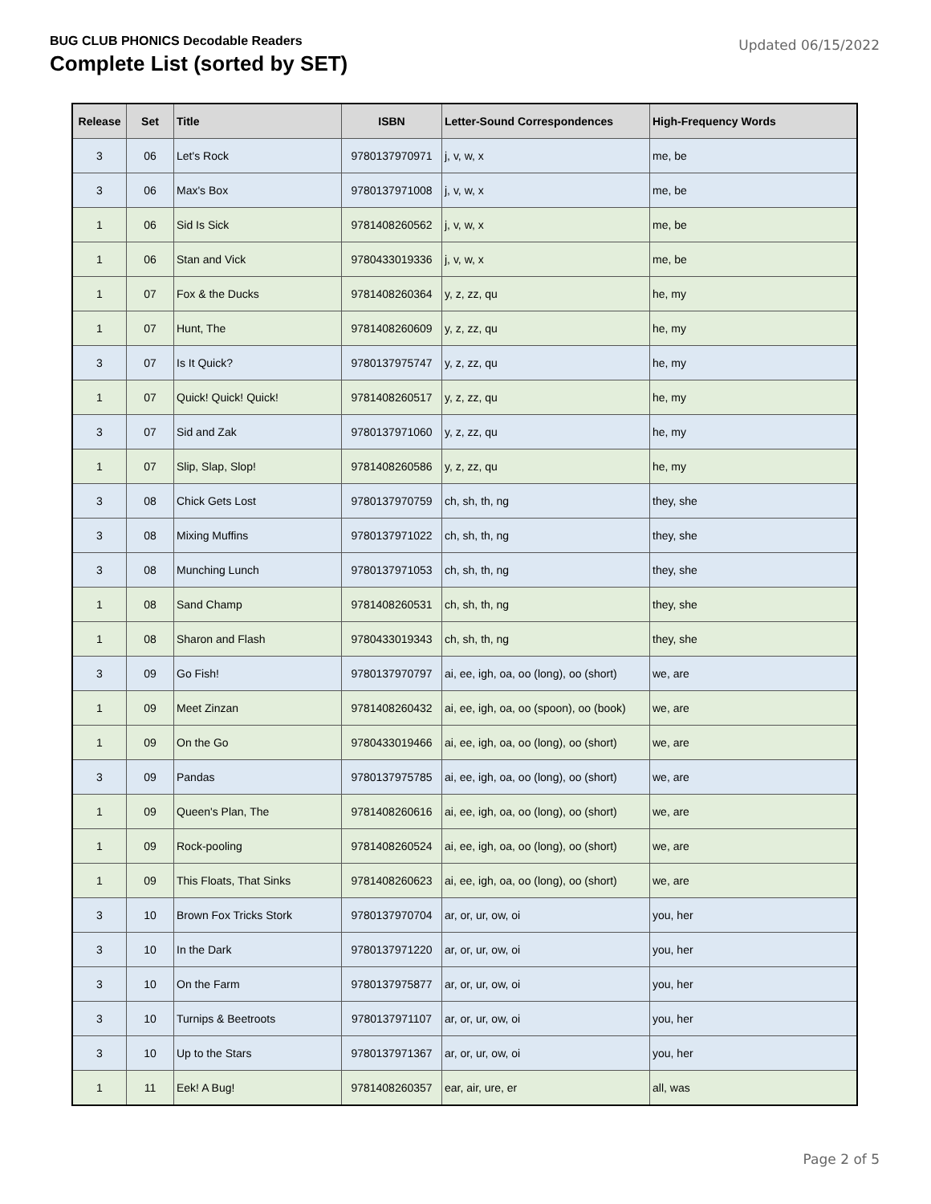BUG CLUB PHONICS Decodable Readers
Complete List (sorted by SET)
Updated 06/15/2022
| Release | Set | Title | ISBN | Letter-Sound Correspondences | High-Frequency Words |
| --- | --- | --- | --- | --- | --- |
| 3 | 06 | Let's Rock | 9780137970971 | j, v, w, x | me, be |
| 3 | 06 | Max's Box | 9780137971008 | j, v, w, x | me, be |
| 1 | 06 | Sid Is Sick | 9781408260562 | j, v, w, x | me, be |
| 1 | 06 | Stan and Vick | 9780433019336 | j, v, w, x | me, be |
| 1 | 07 | Fox & the Ducks | 9781408260364 | y, z, zz, qu | he, my |
| 1 | 07 | Hunt, The | 9781408260609 | y, z, zz, qu | he, my |
| 3 | 07 | Is It Quick? | 9780137975747 | y, z, zz, qu | he, my |
| 1 | 07 | Quick! Quick! Quick! | 9781408260517 | y, z, zz, qu | he, my |
| 3 | 07 | Sid and Zak | 9780137971060 | y, z, zz, qu | he, my |
| 1 | 07 | Slip, Slap, Slop! | 9781408260586 | y, z, zz, qu | he, my |
| 3 | 08 | Chick Gets Lost | 9780137970759 | ch, sh, th, ng | they, she |
| 3 | 08 | Mixing Muffins | 9780137971022 | ch, sh, th, ng | they, she |
| 3 | 08 | Munching Lunch | 9780137971053 | ch, sh, th, ng | they, she |
| 1 | 08 | Sand Champ | 9781408260531 | ch, sh, th, ng | they, she |
| 1 | 08 | Sharon and Flash | 9780433019343 | ch, sh, th, ng | they, she |
| 3 | 09 | Go Fish! | 9780137970797 | ai, ee, igh, oa, oo (long), oo (short) | we, are |
| 1 | 09 | Meet Zinzan | 9781408260432 | ai, ee, igh, oa, oo (spoon), oo (book) | we, are |
| 1 | 09 | On the Go | 9780433019466 | ai, ee, igh, oa, oo (long), oo (short) | we, are |
| 3 | 09 | Pandas | 9780137975785 | ai, ee, igh, oa, oo (long), oo (short) | we, are |
| 1 | 09 | Queen's Plan, The | 9781408260616 | ai, ee, igh, oa, oo (long), oo (short) | we, are |
| 1 | 09 | Rock-pooling | 9781408260524 | ai, ee, igh, oa, oo (long), oo (short) | we, are |
| 1 | 09 | This Floats, That Sinks | 9781408260623 | ai, ee, igh, oa, oo (long), oo (short) | we, are |
| 3 | 10 | Brown Fox Tricks Stork | 9780137970704 | ar, or, ur, ow, oi | you, her |
| 3 | 10 | In the Dark | 9780137971220 | ar, or, ur, ow, oi | you, her |
| 3 | 10 | On the Farm | 9780137975877 | ar, or, ur, ow, oi | you, her |
| 3 | 10 | Turnips & Beetroots | 9780137971107 | ar, or, ur, ow, oi | you, her |
| 3 | 10 | Up to the Stars | 9780137971367 | ar, or, ur, ow, oi | you, her |
| 1 | 11 | Eek! A Bug! | 9781408260357 | ear, air, ure, er | all, was |
Page 2 of 5